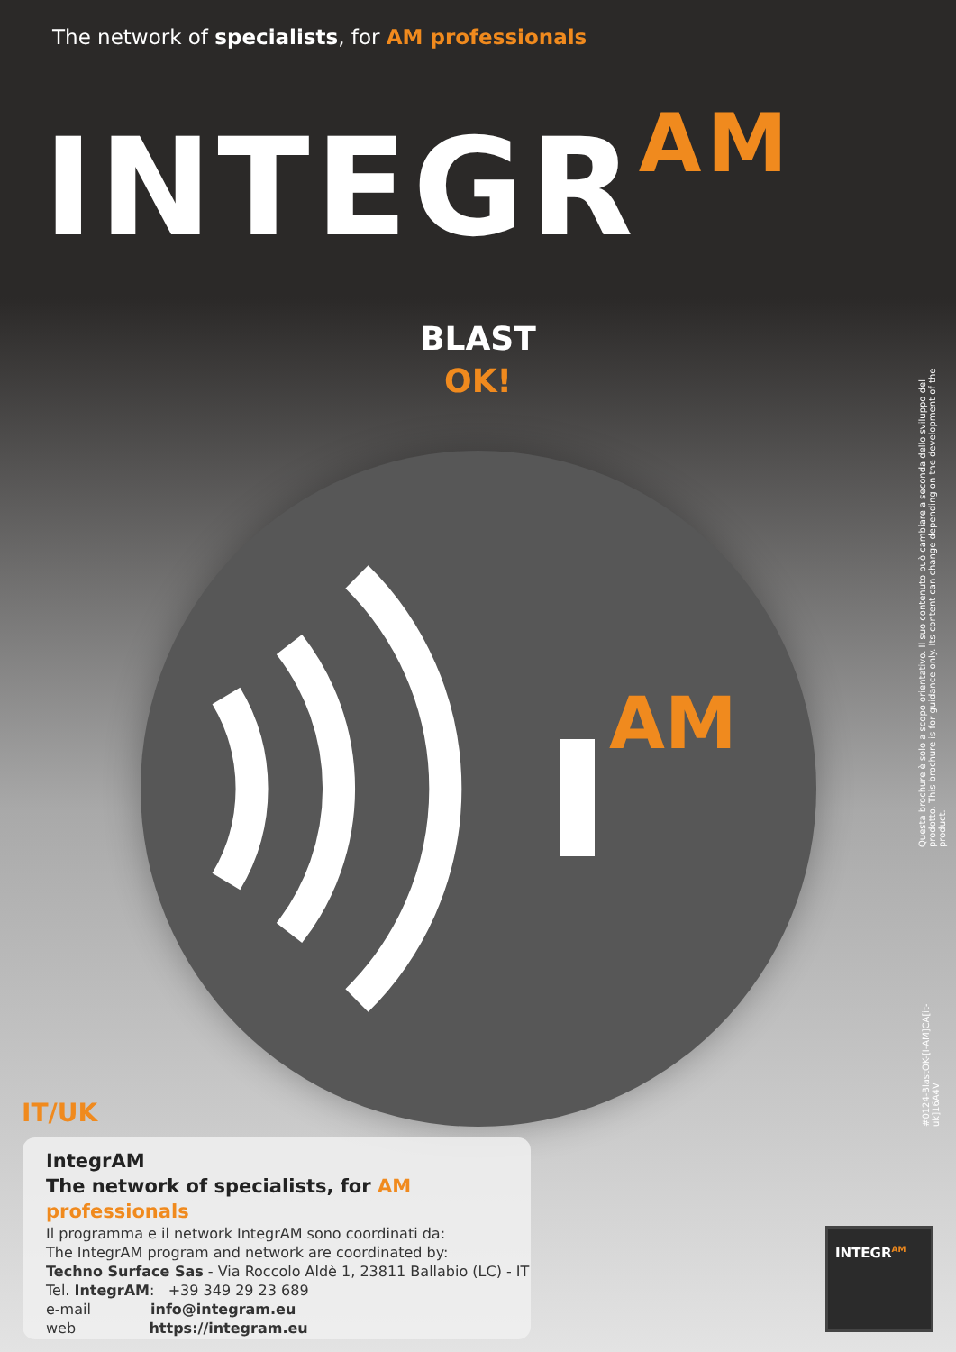The network of specialists, for AM professionals
INTEGR<sup>AM</sup>
BLAST
OK!
AM
Questa brochure è solo a scopo orientativo. Il suo contenuto può cambiare a seconda dello sviluppo del prodotto. This brochure is for guidance only. Its content can change depending on the development of the product.
#0124-BlastOK-[I-AM]CA[it-uk]16A4V
IT/UK
IntegrAM
The network of specialists, for AM professionals
Il programma e il network IntegrAM sono coordinati da:
The IntegrAM program and network are coordinated by:
Techno Surface Sas - Via Roccolo Aldè 1, 23811 Ballabio (LC) - IT
Tel. IntegrAM: +39 349 29 23 689
e-mail info@integram.eu
web https://integram.eu
INTEGR<sup>AM</sup>